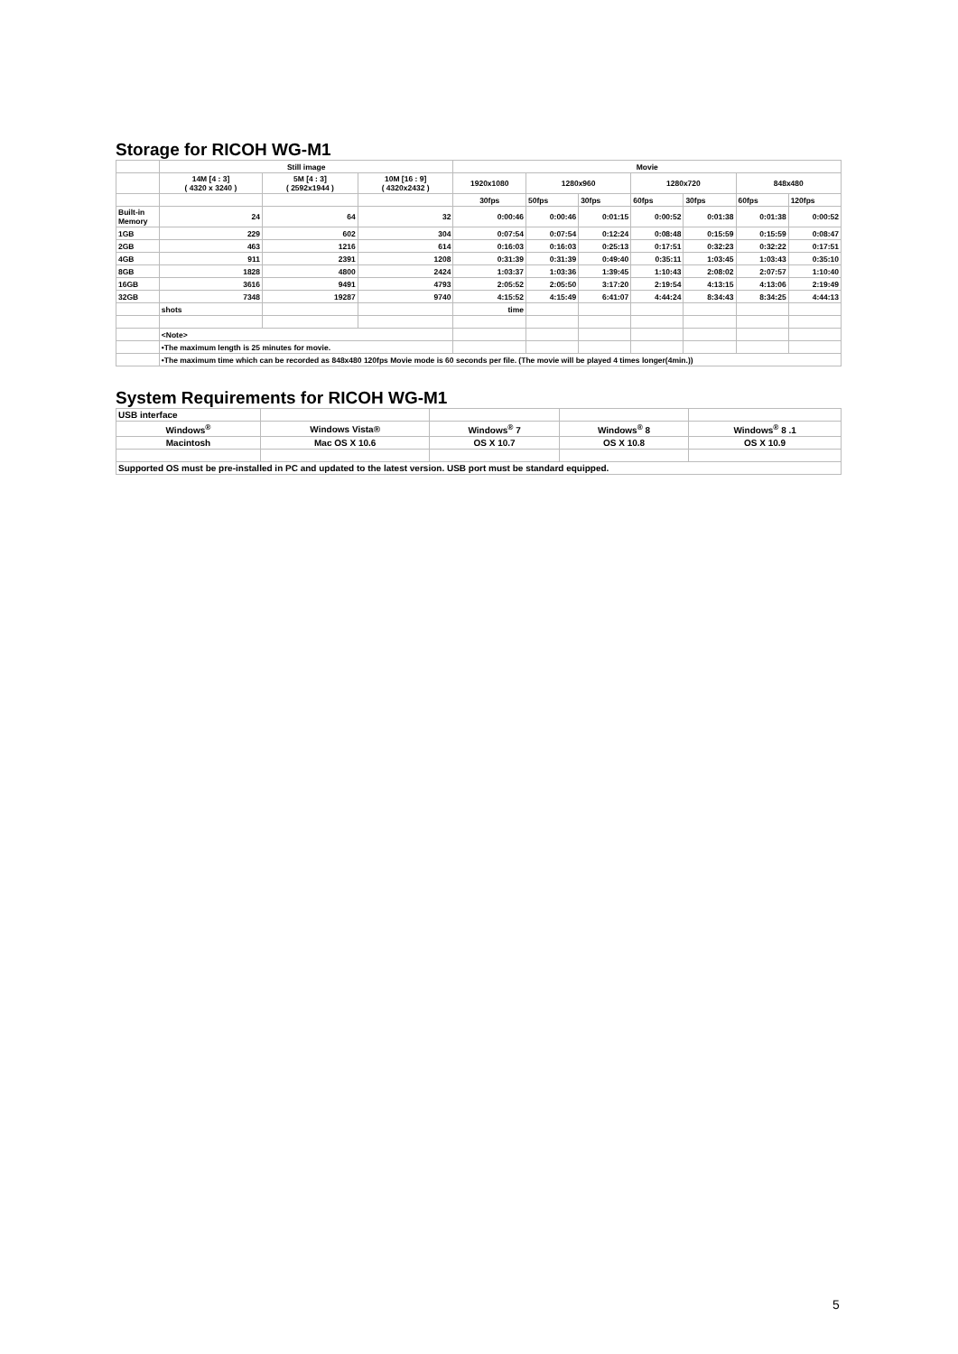Storage for RICOH WG-M1
| | Still image | | | Movie | | | | | | |
| | 14M [4 : 3] ( 4320 x 3240 ) | 5M [4 : 3] ( 2592x1944 ) | 10M [16 : 9] ( 4320x2432 ) | 1920x1080 | 1280x960 | | 1280x720 | | 848x480 | |
| | | | | 30fps | 50fps | 30fps | 60fps | 30fps | 60fps | 120fps |
| Built-in Memory | 24 | 64 | 32 | 0:00:46 | 0:00:46 | 0:01:15 | 0:00:52 | 0:01:38 | 0:01:38 | 0:00:52 |
| 1GB | 229 | 602 | 304 | 0:07:54 | 0:07:54 | 0:12:24 | 0:08:48 | 0:15:59 | 0:15:59 | 0:08:47 |
| 2GB | 463 | 1216 | 614 | 0:16:03 | 0:16:03 | 0:25:13 | 0:17:51 | 0:32:23 | 0:32:22 | 0:17:51 |
| 4GB | 911 | 2391 | 1208 | 0:31:39 | 0:31:39 | 0:49:40 | 0:35:11 | 1:03:45 | 1:03:43 | 0:35:10 |
| 8GB | 1828 | 4800 | 2424 | 1:03:37 | 1:03:36 | 1:39:45 | 1:10:43 | 2:08:02 | 2:07:57 | 1:10:40 |
| 16GB | 3616 | 9491 | 4793 | 2:05:52 | 2:05:50 | 3:17:20 | 2:19:54 | 4:13:15 | 4:13:06 | 2:19:49 |
| 32GB | 7348 | 19287 | 9740 | 4:15:52 | 4:15:49 | 6:41:07 | 4:44:24 | 8:34:43 | 8:34:25 | 4:44:13 |
| | shots | | | time | | | | | | |
| | <Note> | | | | | | | | | |
| | •The maximum length is 25 minutes for movie. | | | | | | | | | |
| | •The maximum time which can be recorded as 848x480 120fps Movie mode is 60 seconds per file. (The movie will be played 4 times longer(4min.)) | | | | | | | | | |
System Requirements for RICOH WG-M1
| USB interface | | | | |
| Windows<sup>®</sup> | Windows Vista® | Windows<sup>®</sup> 7 | Windows<sup>®</sup> 8 | Windows<sup>®</sup> 8 .1 |
| Macintosh | Mac OS X 10.6 | OS X 10.7 | OS X 10.8 | OS X 10.9 |
| Supported OS must be pre-installed in PC and updated to the latest version. USB port must be standard equipped. | | | | |
5